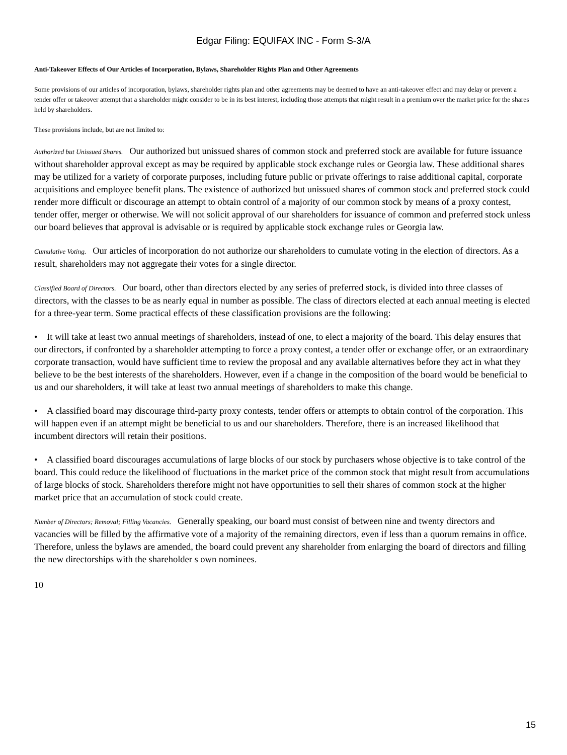Edgar Filing: EQUIFAX INC - Form S-3/A
Anti-Takeover Effects of Our Articles of Incorporation, Bylaws, Shareholder Rights Plan and Other Agreements
Some provisions of our articles of incorporation, bylaws, shareholder rights plan and other agreements may be deemed to have an anti-takeover effect and may delay or prevent a tender offer or takeover attempt that a shareholder might consider to be in its best interest, including those attempts that might result in a premium over the market price for the shares held by shareholders.
These provisions include, but are not limited to:
Authorized but Unissued Shares. Our authorized but unissued shares of common stock and preferred stock are available for future issuance without shareholder approval except as may be required by applicable stock exchange rules or Georgia law. These additional shares may be utilized for a variety of corporate purposes, including future public or private offerings to raise additional capital, corporate acquisitions and employee benefit plans. The existence of authorized but unissued shares of common stock and preferred stock could render more difficult or discourage an attempt to obtain control of a majority of our common stock by means of a proxy contest, tender offer, merger or otherwise. We will not solicit approval of our shareholders for issuance of common and preferred stock unless our board believes that approval is advisable or is required by applicable stock exchange rules or Georgia law.
Cumulative Voting. Our articles of incorporation do not authorize our shareholders to cumulate voting in the election of directors. As a result, shareholders may not aggregate their votes for a single director.
Classified Board of Directors. Our board, other than directors elected by any series of preferred stock, is divided into three classes of directors, with the classes to be as nearly equal in number as possible. The class of directors elected at each annual meeting is elected for a three-year term. Some practical effects of these classification provisions are the following:
• It will take at least two annual meetings of shareholders, instead of one, to elect a majority of the board. This delay ensures that our directors, if confronted by a shareholder attempting to force a proxy contest, a tender offer or exchange offer, or an extraordinary corporate transaction, would have sufficient time to review the proposal and any available alternatives before they act in what they believe to be the best interests of the shareholders. However, even if a change in the composition of the board would be beneficial to us and our shareholders, it will take at least two annual meetings of shareholders to make this change.
• A classified board may discourage third-party proxy contests, tender offers or attempts to obtain control of the corporation. This will happen even if an attempt might be beneficial to us and our shareholders. Therefore, there is an increased likelihood that incumbent directors will retain their positions.
• A classified board discourages accumulations of large blocks of our stock by purchasers whose objective is to take control of the board. This could reduce the likelihood of fluctuations in the market price of the common stock that might result from accumulations of large blocks of stock. Shareholders therefore might not have opportunities to sell their shares of common stock at the higher market price that an accumulation of stock could create.
Number of Directors; Removal; Filling Vacancies. Generally speaking, our board must consist of between nine and twenty directors and vacancies will be filled by the affirmative vote of a majority of the remaining directors, even if less than a quorum remains in office. Therefore, unless the bylaws are amended, the board could prevent any shareholder from enlarging the board of directors and filling the new directorships with the shareholder s own nominees.
10
15